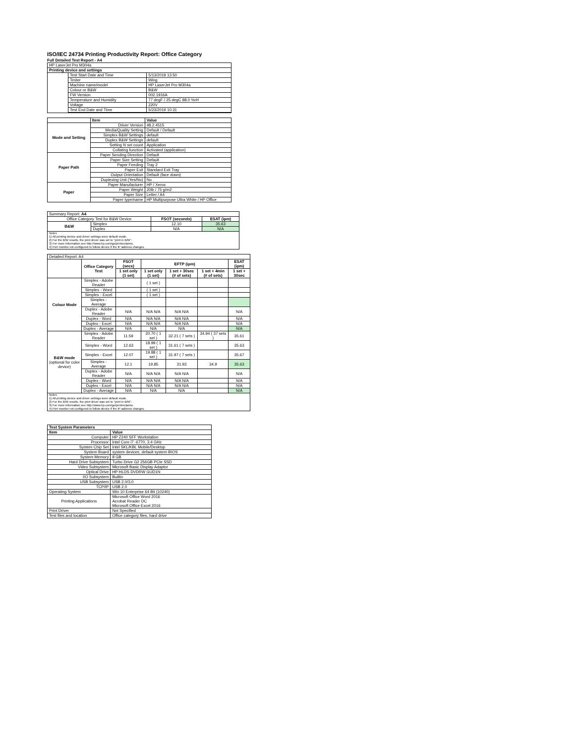ISO/IEC 24734 Printing Productivity Report: Office Category
Full Detailed Test Report - A4
| HP LaserJet Pro M304a | | |
| Printing device and settings | | |
| | Test Start Date and Time | 5/13/2019 13:50 |
| | Tester | Wing |
| | Machine name/model | HP LaserJet Pro M304a |
| | Colour or B&W | B&W |
| | FW Version | 002.1916A |
| | Temperature and Humidity | 77 degF / 25 degC 88.0 %rH |
| | Voltage | 220V |
| | Test End Date and Time | 5/23/2019 10:31 |
| | Item | Value |
| Mode and Setting | Driver Version | 48.2.4515 |
| | Media/Quality Setting | Default / Default |
| | Simplex B&W Settings | default |
| | Duplex B&W Settings | default |
| | Setting N set count | Application |
| | Collating function | Activated (application) |
| Paper Path | Paper Sending Direction | Default |
| | Paper Size Setting | Default |
| | Paper Feeding | Tray 2 |
| | Paper Exit | Standard Exit Tray |
| | Output Orientation | Default (face down) |
| | Duplexing Unit (Yes/No) | No |
| Paper | Paper Manufacturer | HP / Xerox |
| | Paper Weight | 20lb / 75 g/m2 |
| | Paper Size | Letter / A4 |
| | Paper type/name | HP Multipurpose Ultra White / HP Office |
| Summary Report: A4 | | | |
| Office Category Test for B&W Device | | FSOT (seconds) | ESAT (ipm) |
| B&W | Simplex | 12.10 | 35.63 |
| | Duplex | N/A | N/A |
| Notes 1) All printing device and driver settings were default mode. 2) For the B/W results, the print driver was set to "print in B/W". 3) For more information see http://www.hp.com/go/printerclaims. 4) Port monitor not configured to follow device if the IP address changes. | | | |
| Detailed Report: A4 | | | | | | |
| | Office Category Test | FSOT (secs) | EFTP (ipm) | | | ESAT (ipm) |
| | | 1 set only (1 set) | 1 set only (1 set) | 1 set + 30sec (# of sets) | 1 set + 4min (# of sets) | 1 set + 30sec |
| Colour Mode | Simplex - Adobe Reader | | ( 1 set ) | | | |
| | Simplex - Word | | ( 1 set ) | | | |
| | Simplex - Excel | | ( 1 set ) | | | |
| | Simplex - Average | | | | | |
| | Duplex - Adobe Reader | N/A | N/A N/A | N/A N/A | | N/A |
| | Duplex - Word | N/A | N/A N/A | N/A N/A | | N/A |
| | Duplex - Excel | N/A | N/A N/A | N/A N/A | | N/A |
| | Duplex - Average | N/A | N/A | N/A | | N/A |
| B&W mode (optional for color device) | Simplex - Adobe Reader | 11.59 | 20.70 ( 1 set ) | 32.21 ( 7 sets ) | 34.94 ( 37 sets ) | 35.61 |
| | Simplex - Word | 12.63 | 18.99 ( 1 set ) | 31.61 ( 7 sets ) | | 35.63 |
| | Simplex - Excel | 12.07 | 19.88 ( 1 set ) | 31.97 ( 7 sets ) | | 35.67 |
| | Simplex - Average | 12.1 | 19.85 | 31.93 | 34.9 | 35.63 |
| | Duplex - Adobe Reader | N/A | N/A N/A | N/A N/A | | N/A |
| | Duplex - Word | N/A | N/A N/A | N/A N/A | | N/A |
| | Duplex - Excel | N/A | N/A N/A | N/A N/A | | N/A |
| | Duplex - Average | N/A | N/A | N/A | | N/A |
| Notes 1) All printing device and driver settings were default mode. 2) For the B/W results, the print driver was set to "print in B/W". 3) For more information see http://www.hp.com/go/printerclaims. 4) Port monitor not configured to follow device if the IP address changes. | | | | | | |
| Test System Parameters | |
| --- | --- |
| Item | Value |
| Computer | HP Z240 SFF Workstation |
| Processor | Intel Core i7 -6770, 3.4 GHz |
| System Chip Set | Intel SKL/KBL Mobile/Desktop |
| System Board | system devices, default system BIOS |
| System Memory | 8 GB |
| Hard Drive Subsystem | Turbo Drive G2 256GB PCIe SSD |
| Video Subsystem | Microsoft Basic Display Adaptor |
| Optical Drive | HP HLDS DVDRW GUD1N |
| I/O Subsystem | Builtin |
| USB Subsystem | USB 2.0/3.0 |
| TCP/IP | USB 2.0 |
| Operating System | Win 10 Enterprise 64 Bit (10240) |
| Printing Applications | Microsoft Office Word 2016 Acrobat Reader DC Microsoft Office Excel 2016 |
| Print Driver | Not Specified |
| Test files and location | Office category files, hard drive |